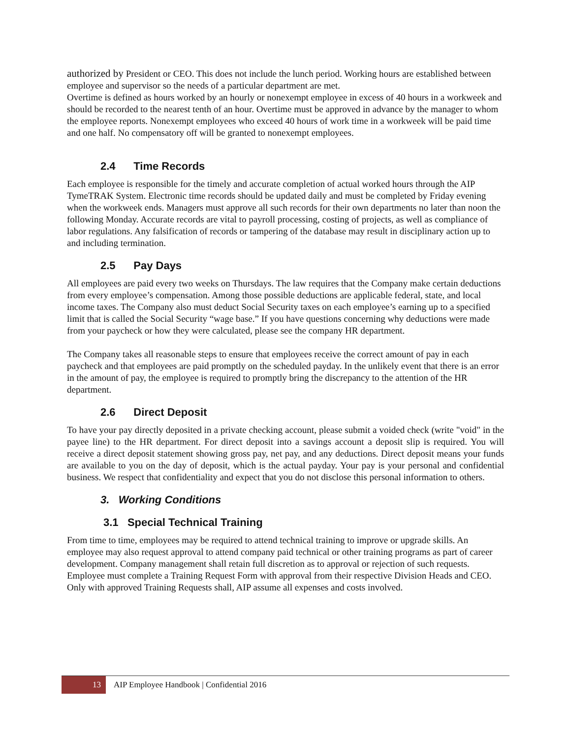authorized by President or CEO. This does not include the lunch period. Working hours are established between employee and supervisor so the needs of a particular department are met.
Overtime is defined as hours worked by an hourly or nonexempt employee in excess of 40 hours in a workweek and should be recorded to the nearest tenth of an hour. Overtime must be approved in advance by the manager to whom the employee reports. Nonexempt employees who exceed 40 hours of work time in a workweek will be paid time and one half. No compensatory off will be granted to nonexempt employees.
2.4 Time Records
Each employee is responsible for the timely and accurate completion of actual worked hours through the AIP TymeTRAK System. Electronic time records should be updated daily and must be completed by Friday evening when the workweek ends. Managers must approve all such records for their own departments no later than noon the following Monday. Accurate records are vital to payroll processing, costing of projects, as well as compliance of labor regulations. Any falsification of records or tampering of the database may result in disciplinary action up to and including termination.
2.5 Pay Days
All employees are paid every two weeks on Thursdays. The law requires that the Company make certain deductions from every employee’s compensation. Among those possible deductions are applicable federal, state, and local income taxes. The Company also must deduct Social Security taxes on each employee’s earning up to a specified limit that is called the Social Security “wage base.” If you have questions concerning why deductions were made from your paycheck or how they were calculated, please see the company HR department.
The Company takes all reasonable steps to ensure that employees receive the correct amount of pay in each paycheck and that employees are paid promptly on the scheduled payday. In the unlikely event that there is an error in the amount of pay, the employee is required to promptly bring the discrepancy to the attention of the HR department.
2.6 Direct Deposit
To have your pay directly deposited in a private checking account, please submit a voided check (write "void" in the payee line) to the HR department. For direct deposit into a savings account a deposit slip is required. You will receive a direct deposit statement showing gross pay, net pay, and any deductions. Direct deposit means your funds are available to you on the day of deposit, which is the actual payday. Your pay is your personal and confidential business. We respect that confidentiality and expect that you do not disclose this personal information to others.
3. Working Conditions
3.1 Special Technical Training
From time to time, employees may be required to attend technical training to improve or upgrade skills. An employee may also request approval to attend company paid technical or other training programs as part of career development. Company management shall retain full discretion as to approval or rejection of such requests. Employee must complete a Training Request Form with approval from their respective Division Heads and CEO. Only with approved Training Requests shall, AIP assume all expenses and costs involved.
13
AIP Employee Handbook | Confidential 2016